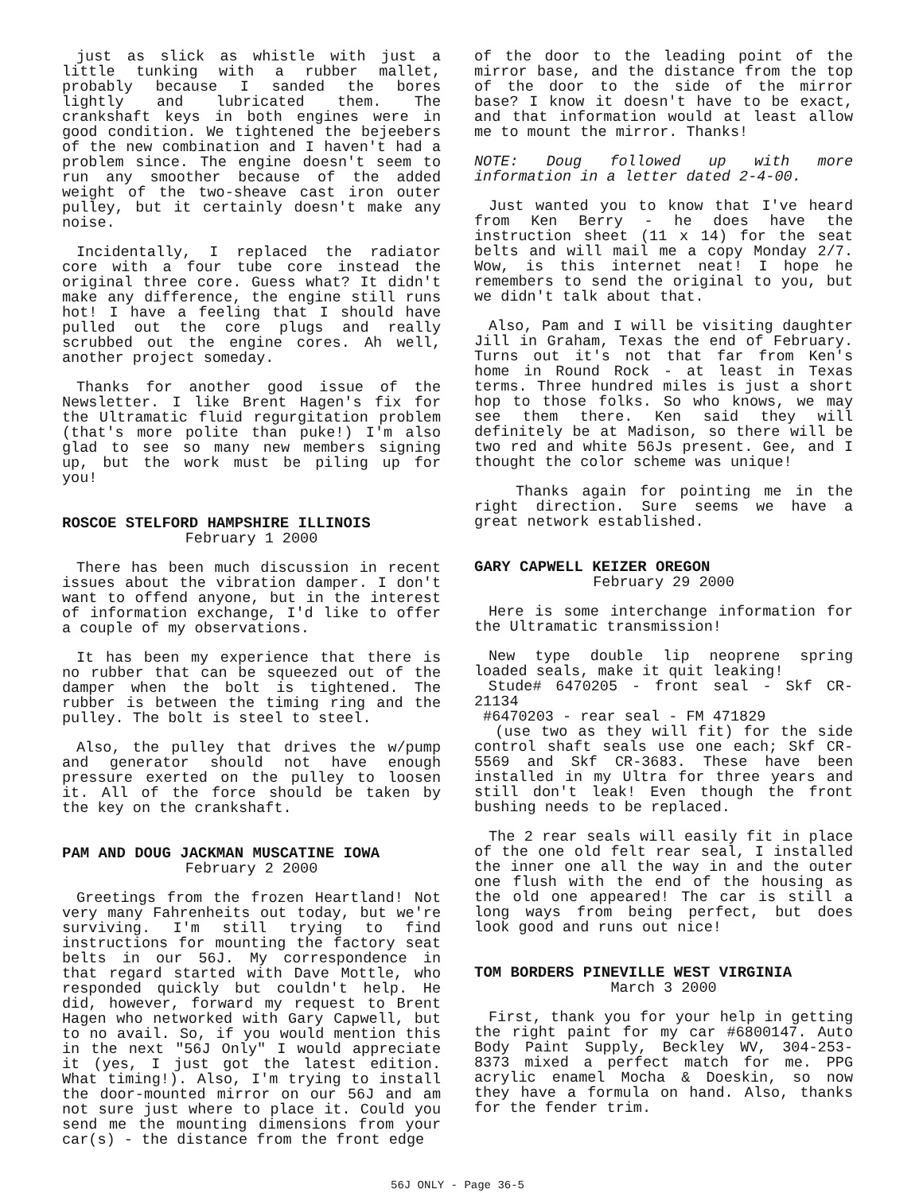just as slick as whistle with just a little tunking with a rubber mallet, probably because I sanded the bores lightly and lubricated them. The crankshaft keys in both engines were in good condition. We tightened the bejeebers of the new combination and I haven't had a problem since. The engine doesn't seem to run any smoother because of the added weight of the two-sheave cast iron outer pulley, but it certainly doesn't make any noise.
Incidentally, I replaced the radiator core with a four tube core instead the original three core. Guess what? It didn't make any difference, the engine still runs hot! I have a feeling that I should have pulled out the core plugs and really scrubbed out the engine cores. Ah well, another project someday.
Thanks for another good issue of the Newsletter. I like Brent Hagen's fix for the Ultramatic fluid regurgitation problem (that's more polite than puke!) I'm also glad to see so many new members signing up, but the work must be piling up for you!
ROSCOE STELFORD HAMPSHIRE ILLINOIS
February 1 2000
There has been much discussion in recent issues about the vibration damper. I don't want to offend anyone, but in the interest of information exchange, I'd like to offer a couple of my observations.
It has been my experience that there is no rubber that can be squeezed out of the damper when the bolt is tightened. The rubber is between the timing ring and the pulley. The bolt is steel to steel.
Also, the pulley that drives the w/pump and generator should not have enough pressure exerted on the pulley to loosen it. All of the force should be taken by the key on the crankshaft.
PAM AND DOUG JACKMAN MUSCATINE IOWA
February 2 2000
Greetings from the frozen Heartland! Not very many Fahrenheits out today, but we're surviving. I'm still trying to find instructions for mounting the factory seat belts in our 56J. My correspondence in that regard started with Dave Mottle, who responded quickly but couldn't help. He did, however, forward my request to Brent Hagen who networked with Gary Capwell, but to no avail. So, if you would mention this in the next "56J Only" I would appreciate it (yes, I just got the latest edition. What timing!). Also, I'm trying to install the door-mounted mirror on our 56J and am not sure just where to place it. Could you send me the mounting dimensions from your car(s) - the distance from the front edge
of the door to the leading point of the mirror base, and the distance from the top of the door to the side of the mirror base? I know it doesn't have to be exact, and that information would at least allow me to mount the mirror. Thanks!
NOTE: Doug followed up with more information in a letter dated 2-4-00.
Just wanted you to know that I've heard from Ken Berry - he does have the instruction sheet (11 x 14) for the seat belts and will mail me a copy Monday 2/7. Wow, is this internet neat! I hope he remembers to send the original to you, but we didn't talk about that.
Also, Pam and I will be visiting daughter Jill in Graham, Texas the end of February. Turns out it's not that far from Ken's home in Round Rock - at least in Texas terms. Three hundred miles is just a short hop to those folks. So who knows, we may see them there. Ken said they will definitely be at Madison, so there will be two red and white 56Js present. Gee, and I thought the color scheme was unique!
Thanks again for pointing me in the right direction. Sure seems we have a great network established.
GARY CAPWELL KEIZER OREGON
February 29 2000
Here is some interchange information for the Ultramatic transmission!
New type double lip neoprene spring loaded seals, make it quit leaking!
Stude# 6470205 - front seal - Skf CR-21134
#6470203 - rear seal - FM 471829
(use two as they will fit) for the side control shaft seals use one each; Skf CR-5569 and Skf CR-3683. These have been installed in my Ultra for three years and still don't leak! Even though the front bushing needs to be replaced.
The 2 rear seals will easily fit in place of the one old felt rear seal, I installed the inner one all the way in and the outer one flush with the end of the housing as the old one appeared! The car is still a long ways from being perfect, but does look good and runs out nice!
TOM BORDERS PINEVILLE WEST VIRGINIA
March 3 2000
First, thank you for your help in getting the right paint for my car #6800147. Auto Body Paint Supply, Beckley WV, 304-253-8373 mixed a perfect match for me. PPG acrylic enamel Mocha & Doeskin, so now they have a formula on hand. Also, thanks for the fender trim.
56J ONLY - Page 36-5